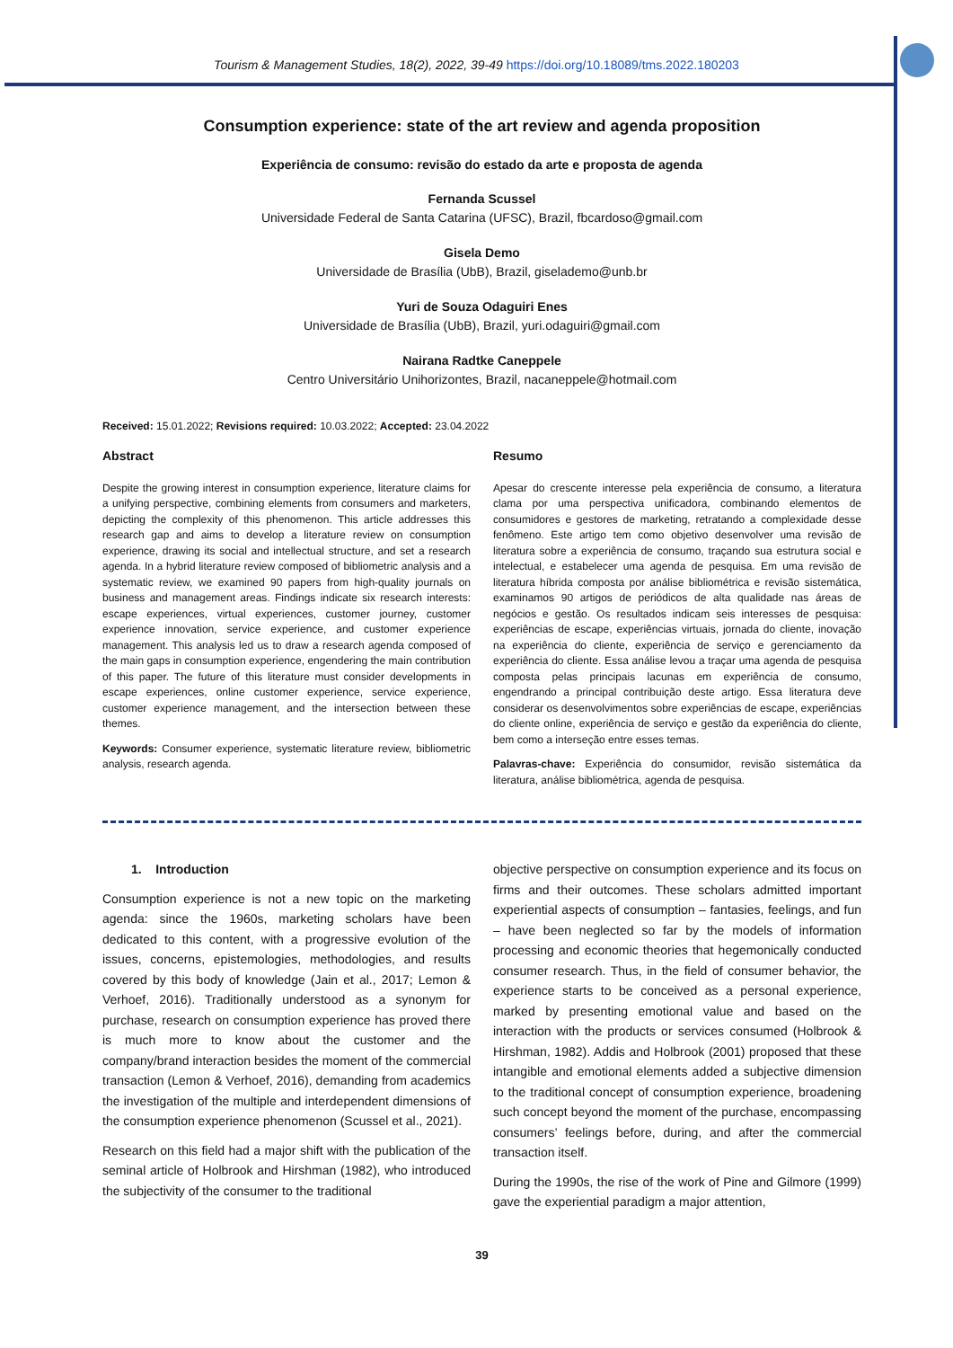Tourism & Management Studies, 18(2), 2022, 39-49 https://doi.org/10.18089/tms.2022.180203
Consumption experience: state of the art review and agenda proposition
Experiência de consumo: revisão do estado da arte e proposta de agenda
Fernanda Scussel
Universidade Federal de Santa Catarina (UFSC), Brazil, fbcardoso@gmail.com
Gisela Demo
Universidade de Brasília (UbB), Brazil, giselademo@unb.br
Yuri de Souza Odaguiri Enes
Universidade de Brasília (UbB), Brazil, yuri.odaguiri@gmail.com
Nairana Radtke Caneppele
Centro Universitário Unihorizontes, Brazil, nacaneppele@hotmail.com
Received: 15.01.2022; Revisions required: 10.03.2022; Accepted: 23.04.2022
Abstract
Despite the growing interest in consumption experience, literature claims for a unifying perspective, combining elements from consumers and marketers, depicting the complexity of this phenomenon. This article addresses this research gap and aims to develop a literature review on consumption experience, drawing its social and intellectual structure, and set a research agenda. In a hybrid literature review composed of bibliometric analysis and a systematic review, we examined 90 papers from high-quality journals on business and management areas. Findings indicate six research interests: escape experiences, virtual experiences, customer journey, customer experience innovation, service experience, and customer experience management. This analysis led us to draw a research agenda composed of the main gaps in consumption experience, engendering the main contribution of this paper. The future of this literature must consider developments in escape experiences, online customer experience, service experience, customer experience management, and the intersection between these themes.
Keywords: Consumer experience, systematic literature review, bibliometric analysis, research agenda.
Resumo
Apesar do crescente interesse pela experiência de consumo, a literatura clama por uma perspectiva unificadora, combinando elementos de consumidores e gestores de marketing, retratando a complexidade desse fenômeno. Este artigo tem como objetivo desenvolver uma revisão de literatura sobre a experiência de consumo, traçando sua estrutura social e intelectual, e estabelecer uma agenda de pesquisa. Em uma revisão de literatura híbrida composta por análise bibliométrica e revisão sistemática, examinamos 90 artigos de periódicos de alta qualidade nas áreas de negócios e gestão. Os resultados indicam seis interesses de pesquisa: experiências de escape, experiências virtuais, jornada do cliente, inovação na experiência do cliente, experiência de serviço e gerenciamento da experiência do cliente. Essa análise levou a traçar uma agenda de pesquisa composta pelas principais lacunas em experiência de consumo, engendrando a principal contribuição deste artigo. Essa literatura deve considerar os desenvolvimentos sobre experiências de escape, experiências do cliente online, experiência de serviço e gestão da experiência do cliente, bem como a interseção entre esses temas.
Palavras-chave: Experiência do consumidor, revisão sistemática da literatura, análise bibliométrica, agenda de pesquisa.
1. Introduction
Consumption experience is not a new topic on the marketing agenda: since the 1960s, marketing scholars have been dedicated to this content, with a progressive evolution of the issues, concerns, epistemologies, methodologies, and results covered by this body of knowledge (Jain et al., 2017; Lemon & Verhoef, 2016). Traditionally understood as a synonym for purchase, research on consumption experience has proved there is much more to know about the customer and the company/brand interaction besides the moment of the commercial transaction (Lemon & Verhoef, 2016), demanding from academics the investigation of the multiple and interdependent dimensions of the consumption experience phenomenon (Scussel et al., 2021).
Research on this field had a major shift with the publication of the seminal article of Holbrook and Hirshman (1982), who introduced the subjectivity of the consumer to the traditional
objective perspective on consumption experience and its focus on firms and their outcomes. These scholars admitted important experiential aspects of consumption – fantasies, feelings, and fun – have been neglected so far by the models of information processing and economic theories that hegemonically conducted consumer research. Thus, in the field of consumer behavior, the experience starts to be conceived as a personal experience, marked by presenting emotional value and based on the interaction with the products or services consumed (Holbrook & Hirshman, 1982). Addis and Holbrook (2001) proposed that these intangible and emotional elements added a subjective dimension to the traditional concept of consumption experience, broadening such concept beyond the moment of the purchase, encompassing consumers’ feelings before, during, and after the commercial transaction itself.
During the 1990s, the rise of the work of Pine and Gilmore (1999) gave the experiential paradigm a major attention,
39